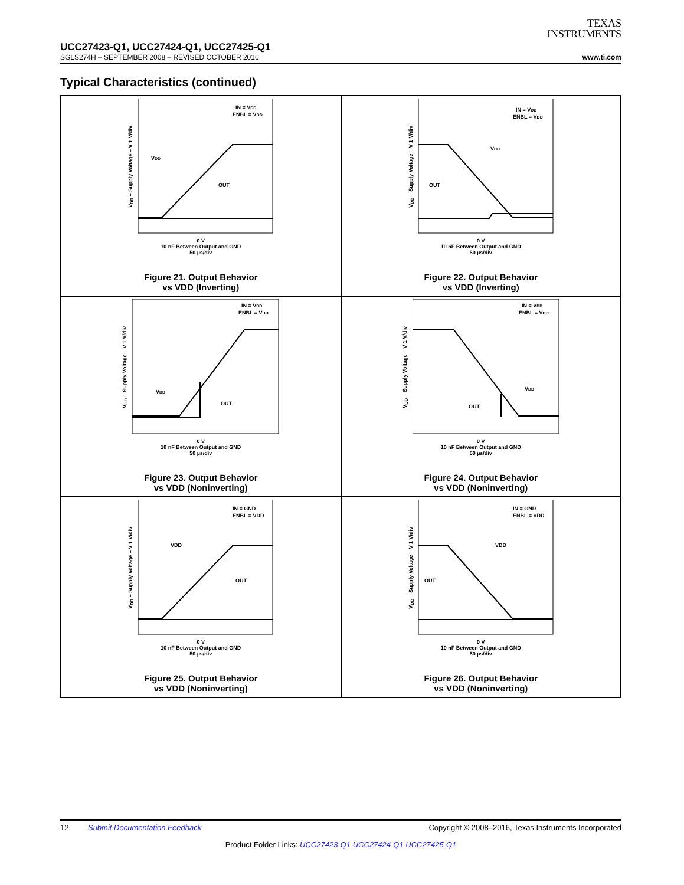TEXAS
INSTRUMENTS
UCC27423-Q1, UCC27424-Q1, UCC27425-Q1
SGLS274H – SEPTEMBER 2008 – REVISED OCTOBER 2016 www.ti.com
Typical Characteristics (continued)
V<sub>DD</sub> – Supply Voltage – V 1 V/div
IN = VDD
ENBL = VDD
VDD
OUT
0 V
10 nF Between Output and GND
50 µs/div
Figure 21. Output Behavior
vs VDD (Inverting)
V<sub>DD</sub> – Supply Voltage – V 1 V/div
IN = VDD
ENBL = VDD
VDD
OUT
0 V
10 nF Between Output and GND
50 µs/div
Figure 22. Output Behavior
vs VDD (Inverting)
V<sub>DD</sub> – Supply Voltage – V 1 V/div
IN = VDD
ENBL = VDD
VDD
OUT
0 V
10 nF Between Output and GND
50 µs/div
Figure 23. Output Behavior
vs VDD (Noninverting)
V<sub>DD</sub> – Supply Voltage – V 1 V/div
IN = VDD
ENBL = VDD
VDD
OUT
0 V
10 nF Between Output and GND
50 µs/div
Figure 24. Output Behavior
vs VDD (Noninverting)
V<sub>DD</sub> – Supply Voltage – V 1 V/div
IN = GND
ENBL = VDD
VDD
OUT
0 V
10 nF Between Output and GND
50 µs/div
Figure 25. Output Behavior
vs VDD (Noninverting)
V<sub>DD</sub> – Supply Voltage – V 1 V/div
IN = GND
ENBL = VDD
VDD
OUT
0 V
10 nF Between Output and GND
50 µs/div
Figure 26. Output Behavior
vs VDD (Noninverting)
12 Submit Documentation Feedback Copyright © 2008–2016, Texas Instruments Incorporated
Product Folder Links: UCC27423-Q1 UCC27424-Q1 UCC27425-Q1